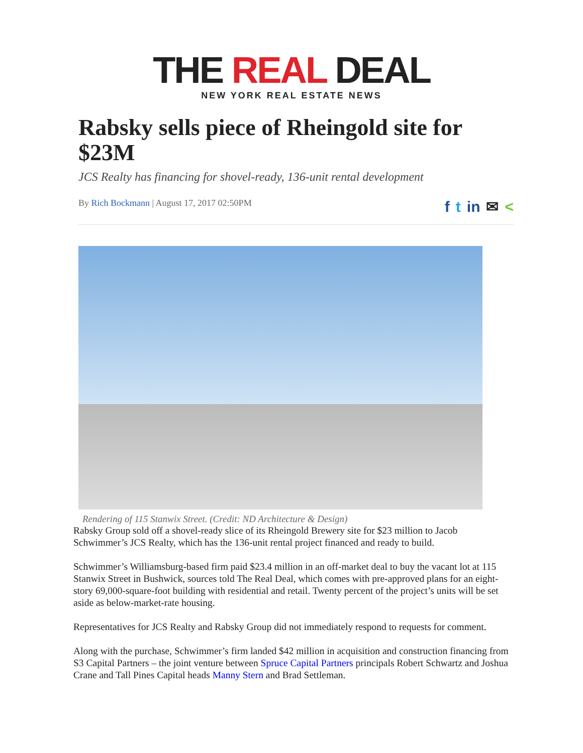THE REAL DEAL
NEW YORK REAL ESTATE NEWS
Rabsky sells piece of Rheingold site for $23M
JCS Realty has financing for shovel-ready, 136-unit rental development
By Rich Bockmann | August 17, 2017 02:50PM
ft in ✉ <
Rendering of 115 Stanwix Street. (Credit: ND Architecture & Design)
Rabsky Group sold off a shovel-ready slice of its Rheingold Brewery site for $23 million to Jacob Schwimmer’s JCS Realty, which has the 136-unit rental project financed and ready to build.
Schwimmer’s Williamsburg-based firm paid $23.4 million in an off-market deal to buy the vacant lot at 115 Stanwix Street in Bushwick, sources told The Real Deal, which comes with pre-approved plans for an eight-story 69,000-square-foot building with residential and retail. Twenty percent of the project’s units will be set aside as below-market-rate housing.
Representatives for JCS Realty and Rabsky Group did not immediately respond to requests for comment.
Along with the purchase, Schwimmer’s firm landed $42 million in acquisition and construction financing from S3 Capital Partners – the joint venture between Spruce Capital Partners principals Robert Schwartz and Joshua Crane and Tall Pines Capital heads Manny Stern and Brad Settleman.